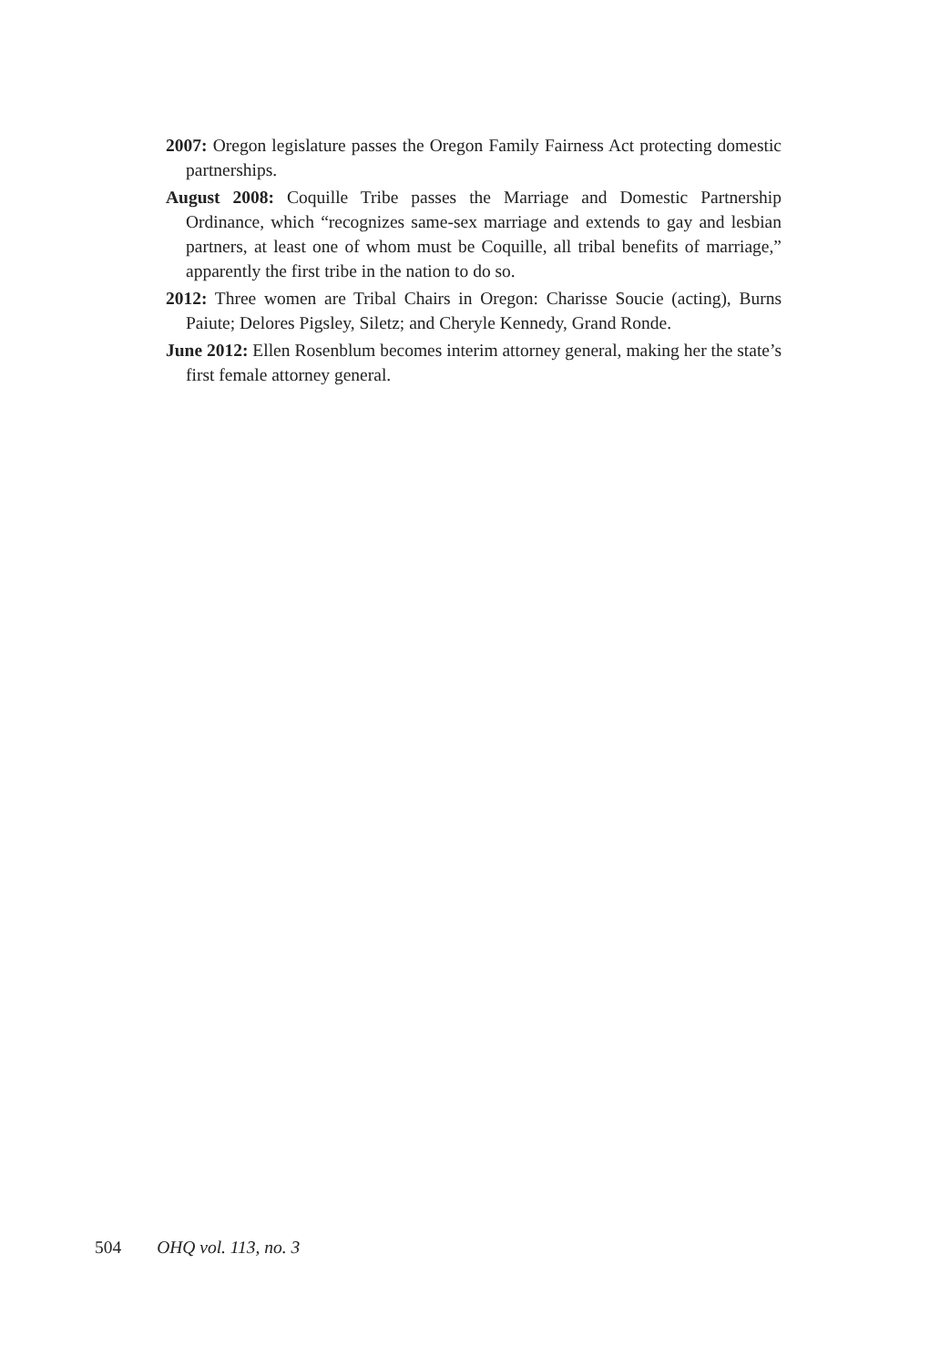2007: Oregon legislature passes the Oregon Family Fairness Act protecting domestic partnerships.
August 2008: Coquille Tribe passes the Marriage and Domestic Partnership Ordinance, which “recognizes same-sex marriage and extends to gay and lesbian partners, at least one of whom must be Coquille, all tribal benefits of marriage,” apparently the first tribe in the nation to do so.
2012: Three women are Tribal Chairs in Oregon: Charisse Soucie (acting), Burns Paiute; Delores Pigsley, Siletz; and Cheryle Kennedy, Grand Ronde.
June 2012: Ellen Rosenblum becomes interim attorney general, making her the state’s first female attorney general.
504 OHQ vol. 113, no. 3